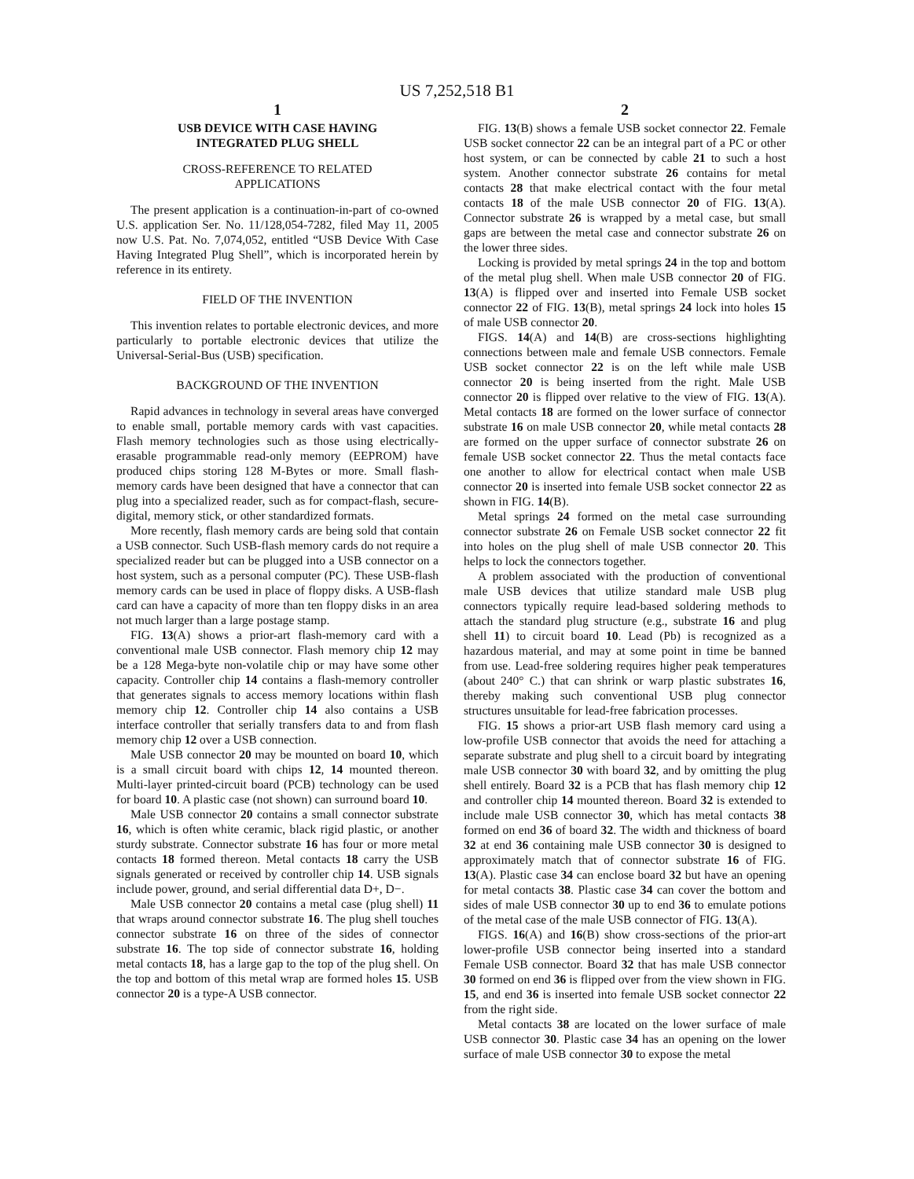US 7,252,518 B1
1
USB DEVICE WITH CASE HAVING
INTEGRATED PLUG SHELL
CROSS-REFERENCE TO RELATED
APPLICATIONS
The present application is a continuation-in-part of co-owned U.S. application Ser. No. 11/128,054-7282, filed May 11, 2005 now U.S. Pat. No. 7,074,052, entitled “USB Device With Case Having Integrated Plug Shell”, which is incorporated herein by reference in its entirety.
FIELD OF THE INVENTION
This invention relates to portable electronic devices, and more particularly to portable electronic devices that utilize the Universal-Serial-Bus (USB) specification.
BACKGROUND OF THE INVENTION
Rapid advances in technology in several areas have converged to enable small, portable memory cards with vast capacities. Flash memory technologies such as those using electrically-erasable programmable read-only memory (EEPROM) have produced chips storing 128 M-Bytes or more. Small flash-memory cards have been designed that have a connector that can plug into a specialized reader, such as for compact-flash, secure-digital, memory stick, or other standardized formats.
More recently, flash memory cards are being sold that contain a USB connector. Such USB-flash memory cards do not require a specialized reader but can be plugged into a USB connector on a host system, such as a personal computer (PC). These USB-flash memory cards can be used in place of floppy disks. A USB-flash card can have a capacity of more than ten floppy disks in an area not much larger than a large postage stamp.
FIG. 13(A) shows a prior-art flash-memory card with a conventional male USB connector. Flash memory chip 12 may be a 128 Mega-byte non-volatile chip or may have some other capacity. Controller chip 14 contains a flash-memory controller that generates signals to access memory locations within flash memory chip 12. Controller chip 14 also contains a USB interface controller that serially transfers data to and from flash memory chip 12 over a USB connection.
Male USB connector 20 may be mounted on board 10, which is a small circuit board with chips 12, 14 mounted thereon. Multi-layer printed-circuit board (PCB) technology can be used for board 10. A plastic case (not shown) can surround board 10.
Male USB connector 20 contains a small connector substrate 16, which is often white ceramic, black rigid plastic, or another sturdy substrate. Connector substrate 16 has four or more metal contacts 18 formed thereon. Metal contacts 18 carry the USB signals generated or received by controller chip 14. USB signals include power, ground, and serial differential data D+, D−.
Male USB connector 20 contains a metal case (plug shell) 11 that wraps around connector substrate 16. The plug shell touches connector substrate 16 on three of the sides of connector substrate 16. The top side of connector substrate 16, holding metal contacts 18, has a large gap to the top of the plug shell. On the top and bottom of this metal wrap are formed holes 15. USB connector 20 is a type-A USB connector.
2
FIG. 13(B) shows a female USB socket connector 22. Female USB socket connector 22 can be an integral part of a PC or other host system, or can be connected by cable 21 to such a host system. Another connector substrate 26 contains for metal contacts 28 that make electrical contact with the four metal contacts 18 of the male USB connector 20 of FIG. 13(A). Connector substrate 26 is wrapped by a metal case, but small gaps are between the metal case and connector substrate 26 on the lower three sides.
Locking is provided by metal springs 24 in the top and bottom of the metal plug shell. When male USB connector 20 of FIG. 13(A) is flipped over and inserted into Female USB socket connector 22 of FIG. 13(B), metal springs 24 lock into holes 15 of male USB connector 20.
FIGS. 14(A) and 14(B) are cross-sections highlighting connections between male and female USB connectors. Female USB socket connector 22 is on the left while male USB connector 20 is being inserted from the right. Male USB connector 20 is flipped over relative to the view of FIG. 13(A). Metal contacts 18 are formed on the lower surface of connector substrate 16 on male USB connector 20, while metal contacts 28 are formed on the upper surface of connector substrate 26 on female USB socket connector 22. Thus the metal contacts face one another to allow for electrical contact when male USB connector 20 is inserted into female USB socket connector 22 as shown in FIG. 14(B).
Metal springs 24 formed on the metal case surrounding connector substrate 26 on Female USB socket connector 22 fit into holes on the plug shell of male USB connector 20. This helps to lock the connectors together.
A problem associated with the production of conventional male USB devices that utilize standard male USB plug connectors typically require lead-based soldering methods to attach the standard plug structure (e.g., substrate 16 and plug shell 11) to circuit board 10. Lead (Pb) is recognized as a hazardous material, and may at some point in time be banned from use. Lead-free soldering requires higher peak temperatures (about 240° C.) that can shrink or warp plastic substrates 16, thereby making such conventional USB plug connector structures unsuitable for lead-free fabrication processes.
FIG. 15 shows a prior-art USB flash memory card using a low-profile USB connector that avoids the need for attaching a separate substrate and plug shell to a circuit board by integrating male USB connector 30 with board 32, and by omitting the plug shell entirely. Board 32 is a PCB that has flash memory chip 12 and controller chip 14 mounted thereon. Board 32 is extended to include male USB connector 30, which has metal contacts 38 formed on end 36 of board 32. The width and thickness of board 32 at end 36 containing male USB connector 30 is designed to approximately match that of connector substrate 16 of FIG. 13(A). Plastic case 34 can enclose board 32 but have an opening for metal contacts 38. Plastic case 34 can cover the bottom and sides of male USB connector 30 up to end 36 to emulate potions of the metal case of the male USB connector of FIG. 13(A).
FIGS. 16(A) and 16(B) show cross-sections of the prior-art lower-profile USB connector being inserted into a standard Female USB connector. Board 32 that has male USB connector 30 formed on end 36 is flipped over from the view shown in FIG. 15, and end 36 is inserted into female USB socket connector 22 from the right side.
Metal contacts 38 are located on the lower surface of male USB connector 30. Plastic case 34 has an opening on the lower surface of male USB connector 30 to expose the metal